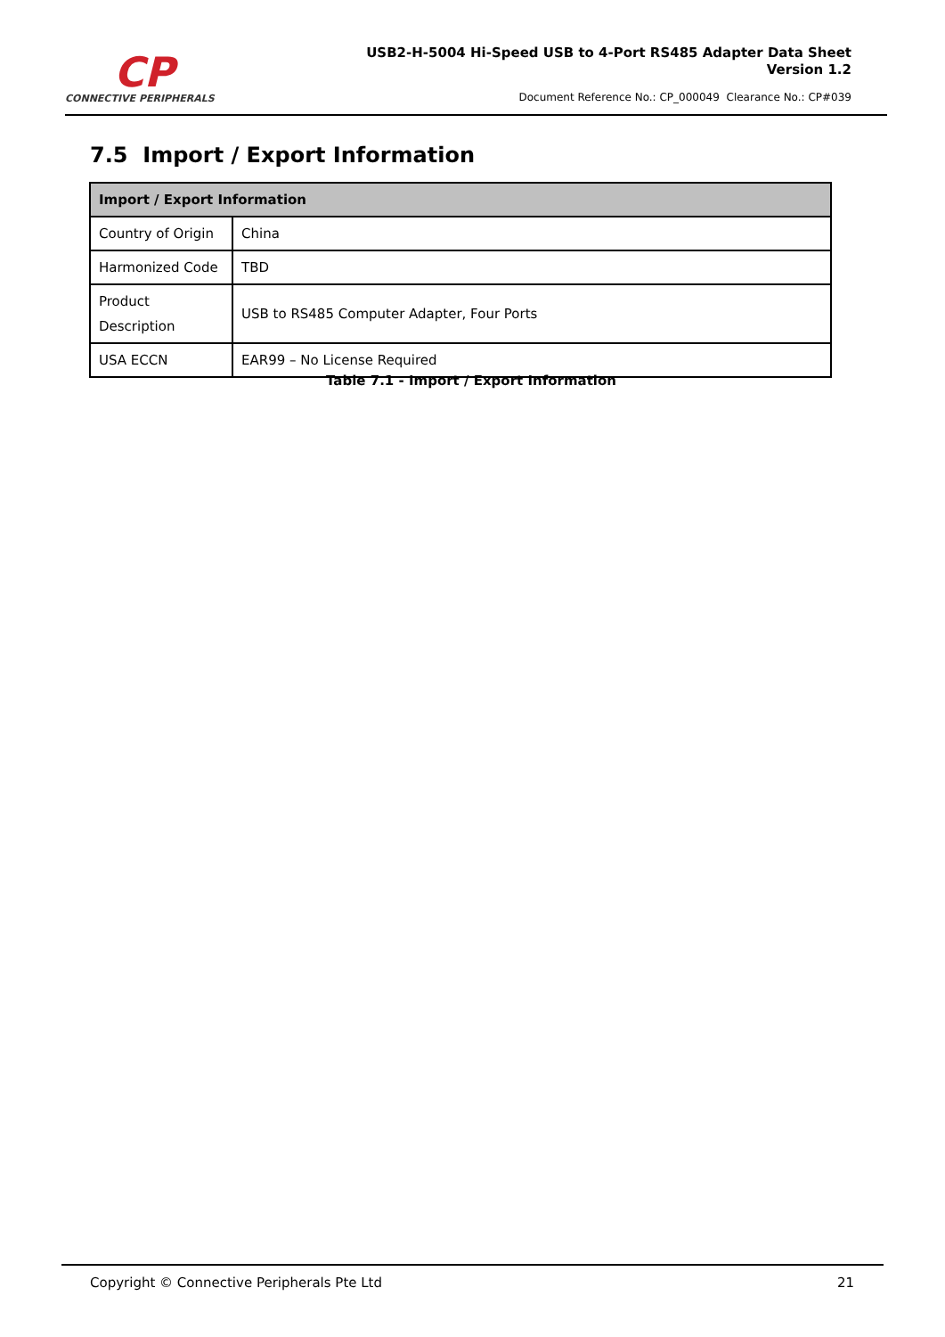CP
CONNECTIVE PERIPHERALS
USB2-H-5004 Hi-Speed USB to 4-Port RS485 Adapter Data Sheet
Version 1.2
Document Reference No.: CP_000049 Clearance No.: CP#039
7.5 Import / Export Information
| Import / Export Information | |
| --- | --- |
| Country of Origin | China |
| Harmonized Code | TBD |
| Product Description | USB to RS485 Computer Adapter, Four Ports |
| USA ECCN | EAR99 – No License Required |
Table 7.1 - Import / Export Information
Copyright © Connective Peripherals Pte Ltd 21